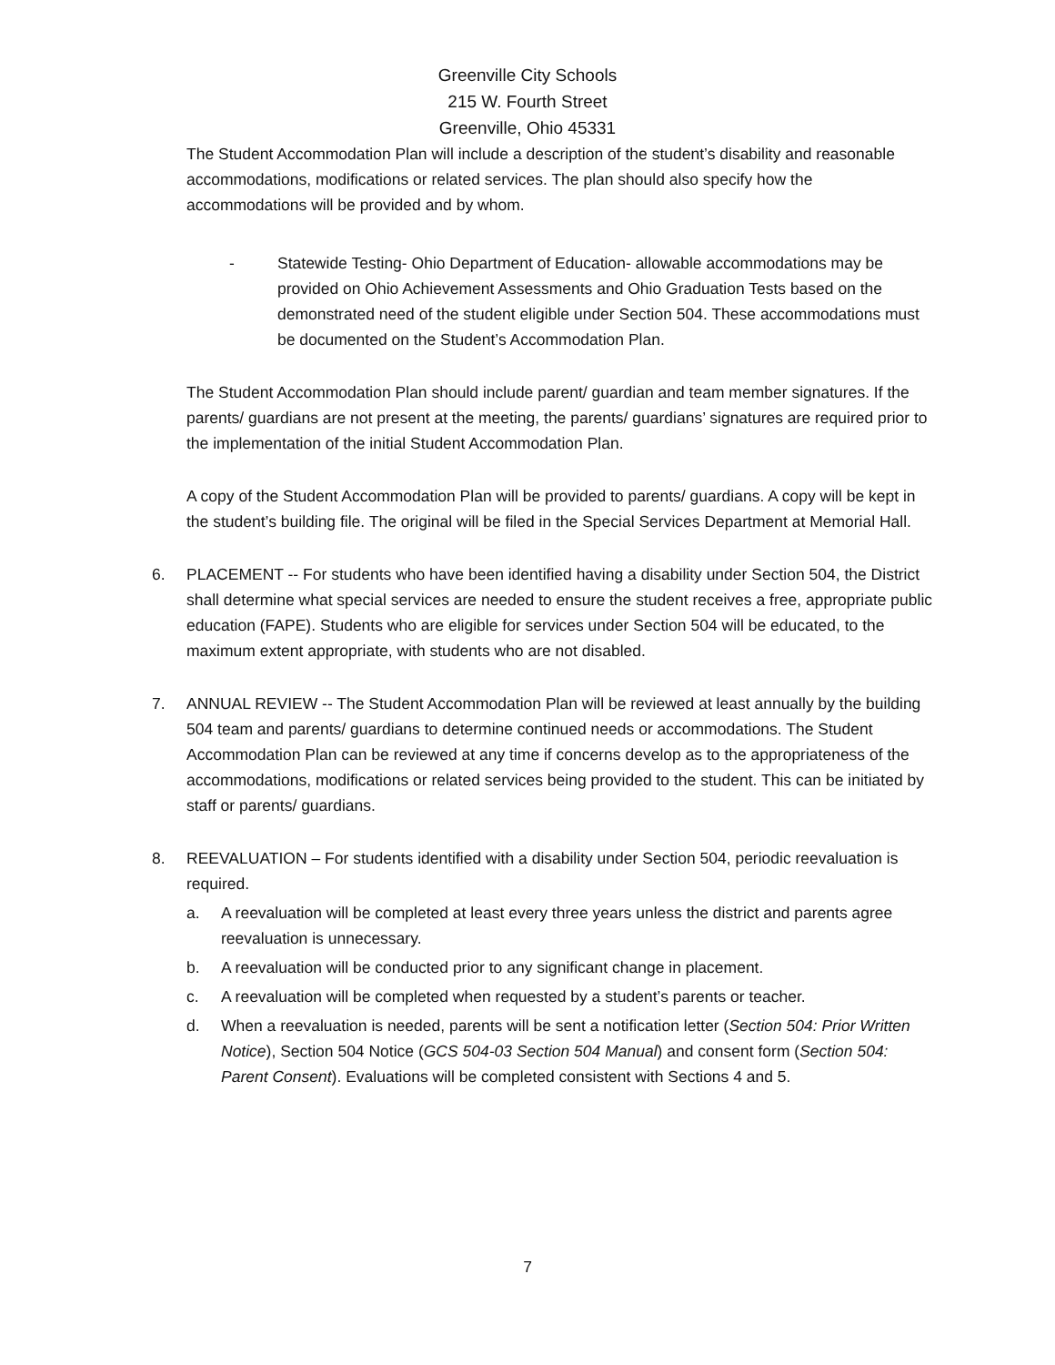Greenville City Schools
215 W. Fourth Street
Greenville, Ohio 45331
The Student Accommodation Plan will include a description of the student’s disability and reasonable accommodations, modifications or related services. The plan should also specify how the accommodations will be provided and by whom.
- Statewide Testing- Ohio Department of Education- allowable accommodations may be provided on Ohio Achievement Assessments and Ohio Graduation Tests based on the demonstrated need of the student eligible under Section 504. These accommodations must be documented on the Student’s Accommodation Plan.
The Student Accommodation Plan should include parent/ guardian and team member signatures. If the parents/ guardians are not present at the meeting, the parents/ guardians’ signatures are required prior to the implementation of the initial Student Accommodation Plan.
A copy of the Student Accommodation Plan will be provided to parents/ guardians. A copy will be kept in the student’s building file. The original will be filed in the Special Services Department at Memorial Hall.
6. PLACEMENT -- For students who have been identified having a disability under Section 504, the District shall determine what special services are needed to ensure the student receives a free, appropriate public education (FAPE). Students who are eligible for services under Section 504 will be educated, to the maximum extent appropriate, with students who are not disabled.
7. ANNUAL REVIEW -- The Student Accommodation Plan will be reviewed at least annually by the building 504 team and parents/ guardians to determine continued needs or accommodations. The Student Accommodation Plan can be reviewed at any time if concerns develop as to the appropriateness of the accommodations, modifications or related services being provided to the student. This can be initiated by staff or parents/ guardians.
8. REEVALUATION – For students identified with a disability under Section 504, periodic reevaluation is required.
a. A reevaluation will be completed at least every three years unless the district and parents agree reevaluation is unnecessary.
b. A reevaluation will be conducted prior to any significant change in placement.
c. A reevaluation will be completed when requested by a student’s parents or teacher.
d. When a reevaluation is needed, parents will be sent a notification letter (Section 504: Prior Written Notice), Section 504 Notice (GCS 504-03 Section 504 Manual) and consent form (Section 504: Parent Consent). Evaluations will be completed consistent with Sections 4 and 5.
7